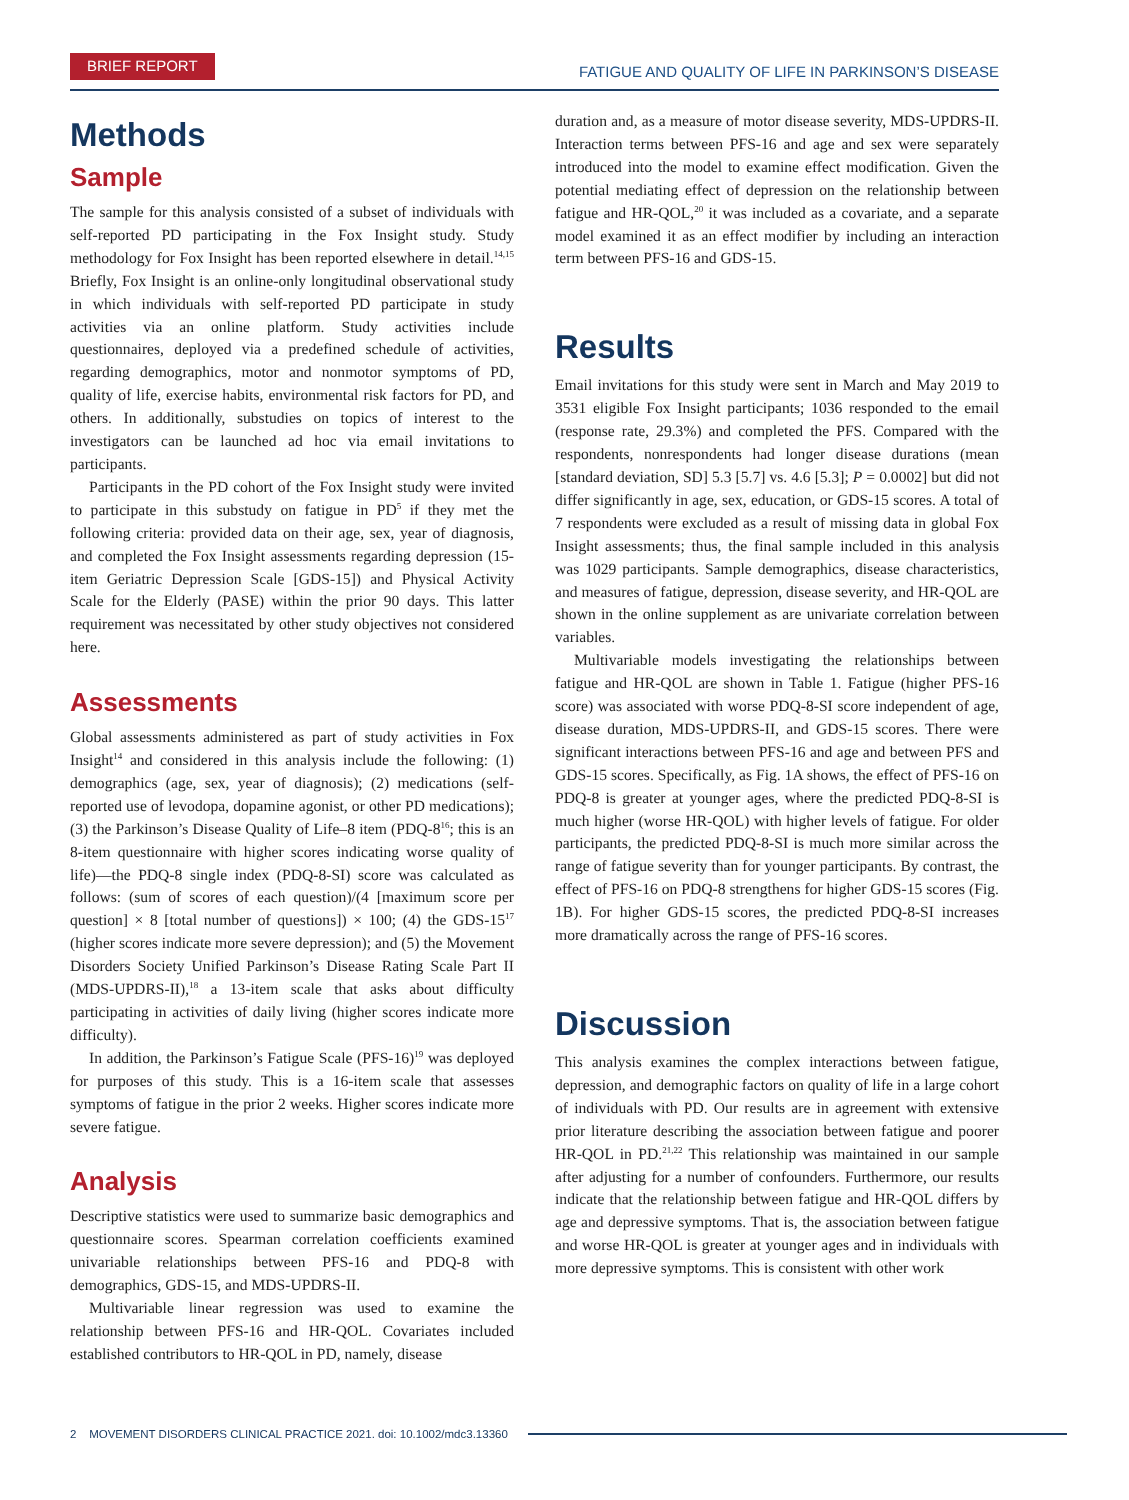BRIEF REPORT
FATIGUE AND QUALITY OF LIFE IN PARKINSON’S DISEASE
Methods
Sample
The sample for this analysis consisted of a subset of individuals with self-reported PD participating in the Fox Insight study. Study methodology for Fox Insight has been reported elsewhere in detail.<sup>14,15</sup> Briefly, Fox Insight is an online-only longitudinal observational study in which individuals with self-reported PD participate in study activities via an online platform. Study activities include questionnaires, deployed via a predefined schedule of activities, regarding demographics, motor and nonmotor symptoms of PD, quality of life, exercise habits, environmental risk factors for PD, and others. In additionally, substudies on topics of interest to the investigators can be launched ad hoc via email invitations to participants.
Participants in the PD cohort of the Fox Insight study were invited to participate in this substudy on fatigue in PD<sup>5</sup> if they met the following criteria: provided data on their age, sex, year of diagnosis, and completed the Fox Insight assessments regarding depression (15-item Geriatric Depression Scale [GDS-15]) and Physical Activity Scale for the Elderly (PASE) within the prior 90 days. This latter requirement was necessitated by other study objectives not considered here.
Assessments
Global assessments administered as part of study activities in Fox Insight<sup>14</sup> and considered in this analysis include the following: (1) demographics (age, sex, year of diagnosis); (2) medications (self-reported use of levodopa, dopamine agonist, or other PD medications); (3) the Parkinson’s Disease Quality of Life–8 item (PDQ-8<sup>16</sup>; this is an 8-item questionnaire with higher scores indicating worse quality of life)—the PDQ-8 single index (PDQ-8-SI) score was calculated as follows: (sum of scores of each question)/(4 [maximum score per question] × 8 [total number of questions]) × 100; (4) the GDS-15<sup>17</sup> (higher scores indicate more severe depression); and (5) the Movement Disorders Society Unified Parkinson’s Disease Rating Scale Part II (MDS-UPDRS-II),<sup>18</sup> a 13-item scale that asks about difficulty participating in activities of daily living (higher scores indicate more difficulty).
In addition, the Parkinson’s Fatigue Scale (PFS-16)<sup>19</sup> was deployed for purposes of this study. This is a 16-item scale that assesses symptoms of fatigue in the prior 2 weeks. Higher scores indicate more severe fatigue.
Analysis
Descriptive statistics were used to summarize basic demographics and questionnaire scores. Spearman correlation coefficients examined univariable relationships between PFS-16 and PDQ-8 with demographics, GDS-15, and MDS-UPDRS-II.
Multivariable linear regression was used to examine the relationship between PFS-16 and HR-QOL. Covariates included established contributors to HR-QOL in PD, namely, disease
duration and, as a measure of motor disease severity, MDS-UPDRS-II. Interaction terms between PFS-16 and age and sex were separately introduced into the model to examine effect modification. Given the potential mediating effect of depression on the relationship between fatigue and HR-QOL,<sup>20</sup> it was included as a covariate, and a separate model examined it as an effect modifier by including an interaction term between PFS-16 and GDS-15.
Results
Email invitations for this study were sent in March and May 2019 to 3531 eligible Fox Insight participants; 1036 responded to the email (response rate, 29.3%) and completed the PFS. Compared with the respondents, nonrespondents had longer disease durations (mean [standard deviation, SD] 5.3 [5.7] vs. 4.6 [5.3]; P = 0.0002] but did not differ significantly in age, sex, education, or GDS-15 scores. A total of 7 respondents were excluded as a result of missing data in global Fox Insight assessments; thus, the final sample included in this analysis was 1029 participants. Sample demographics, disease characteristics, and measures of fatigue, depression, disease severity, and HR-QOL are shown in the online supplement as are univariate correlation between variables.
Multivariable models investigating the relationships between fatigue and HR-QOL are shown in Table 1. Fatigue (higher PFS-16 score) was associated with worse PDQ-8-SI score independent of age, disease duration, MDS-UPDRS-II, and GDS-15 scores. There were significant interactions between PFS-16 and age and between PFS and GDS-15 scores. Specifically, as Fig. 1A shows, the effect of PFS-16 on PDQ-8 is greater at younger ages, where the predicted PDQ-8-SI is much higher (worse HR-QOL) with higher levels of fatigue. For older participants, the predicted PDQ-8-SI is much more similar across the range of fatigue severity than for younger participants. By contrast, the effect of PFS-16 on PDQ-8 strengthens for higher GDS-15 scores (Fig. 1B). For higher GDS-15 scores, the predicted PDQ-8-SI increases more dramatically across the range of PFS-16 scores.
Discussion
This analysis examines the complex interactions between fatigue, depression, and demographic factors on quality of life in a large cohort of individuals with PD. Our results are in agreement with extensive prior literature describing the association between fatigue and poorer HR-QOL in PD.<sup>21,22</sup> This relationship was maintained in our sample after adjusting for a number of confounders. Furthermore, our results indicate that the relationship between fatigue and HR-QOL differs by age and depressive symptoms. That is, the association between fatigue and worse HR-QOL is greater at younger ages and in individuals with more depressive symptoms. This is consistent with other work
2 MOVEMENT DISORDERS CLINICAL PRACTICE 2021. doi: 10.1002/mdc3.13360